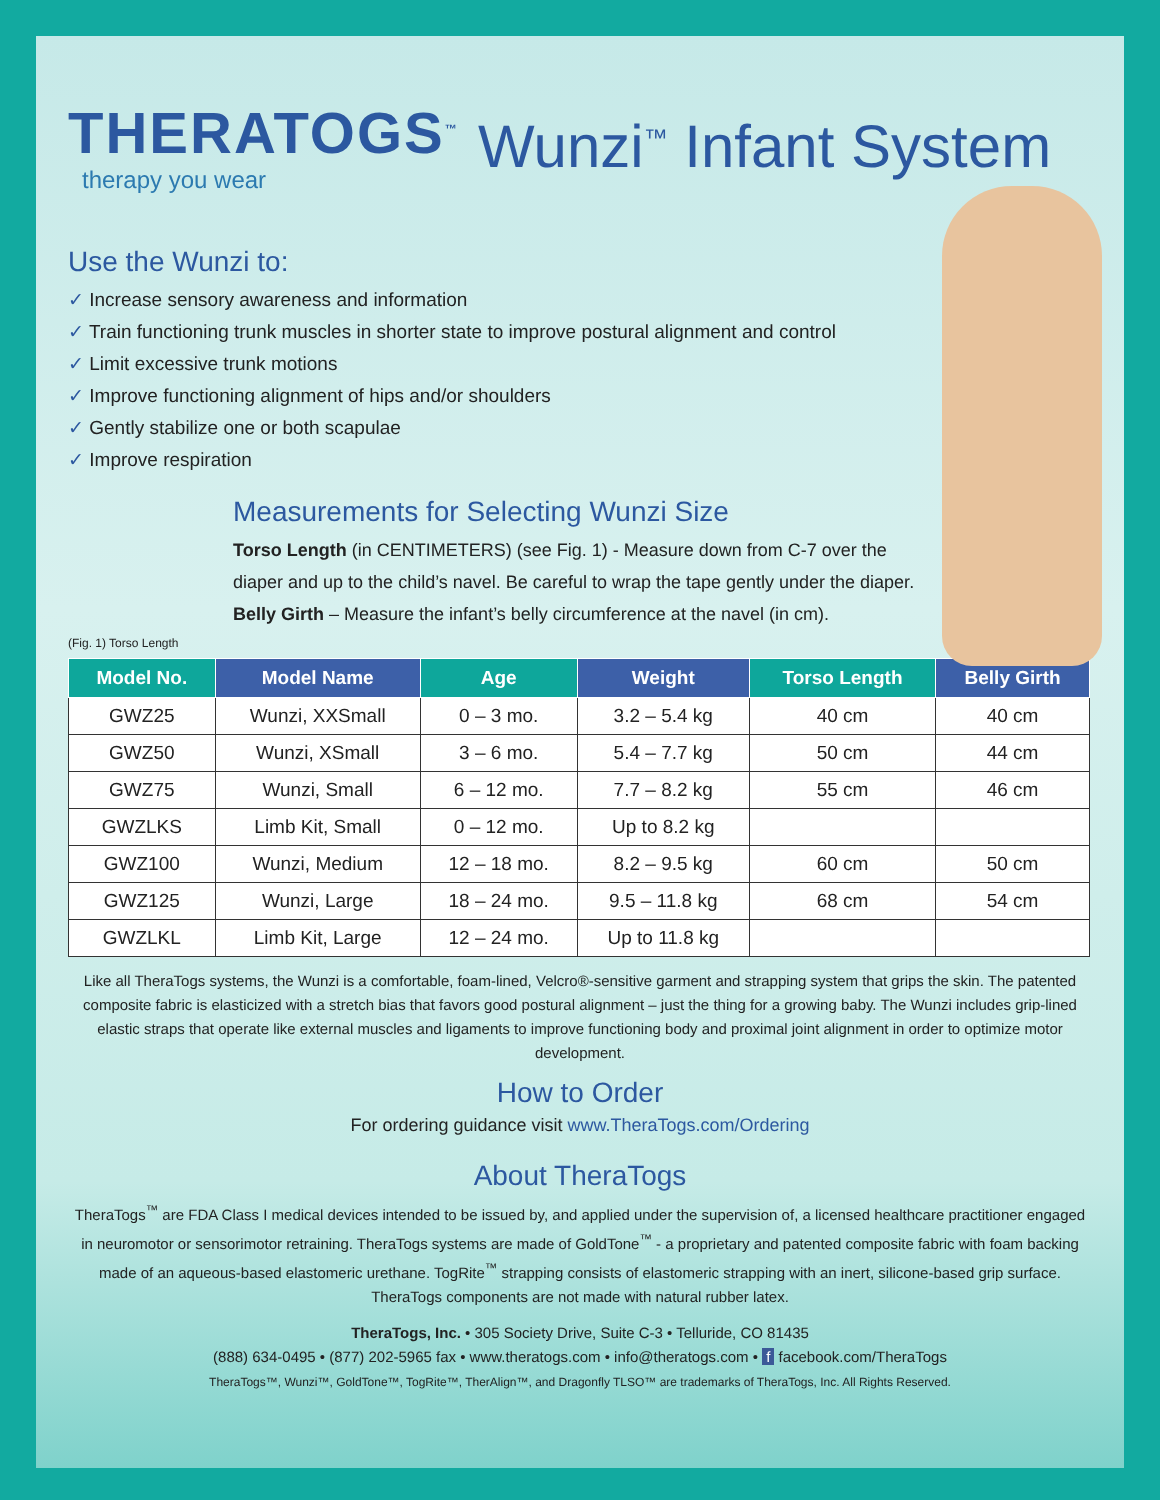THERATOGS<sup>™</sup>
therapy you wear
Wunzi<sup>™</sup> Infant System
Use the Wunzi to:
✓ Increase sensory awareness and information
✓ Train functioning trunk muscles in shorter state to improve postural alignment and control
✓ Limit excessive trunk motions
✓ Improve functioning alignment of hips and/or shoulders
✓ Gently stabilize one or both scapulae
✓ Improve respiration
(Fig. 1) Torso Length
Measurements for Selecting Wunzi Size
Torso Length (in CENTIMETERS) (see Fig. 1) - Measure down from C-7 over the diaper and up to the child’s navel. Be careful to wrap the tape gently under the diaper.
Belly Girth – Measure the infant’s belly circumference at the navel (in cm).
| Model No. | Model Name | Age | Weight | Torso Length | Belly Girth |
| --- | --- | --- | --- | --- | --- |
| GWZ25 | Wunzi, XXSmall | 0 – 3 mo. | 3.2 – 5.4 kg | 40 cm | 40 cm |
| GWZ50 | Wunzi, XSmall | 3 – 6 mo. | 5.4 – 7.7 kg | 50 cm | 44 cm |
| GWZ75 | Wunzi, Small | 6 – 12 mo. | 7.7 – 8.2 kg | 55 cm | 46 cm |
| GWZLKS | Limb Kit, Small | 0 – 12 mo. | Up to 8.2 kg | | |
| GWZ100 | Wunzi, Medium | 12 – 18 mo. | 8.2 – 9.5 kg | 60 cm | 50 cm |
| GWZ125 | Wunzi, Large | 18 – 24 mo. | 9.5 – 11.8 kg | 68 cm | 54 cm |
| GWZLKL | Limb Kit, Large | 12 – 24 mo. | Up to 11.8 kg | | |
Like all TheraTogs systems, the Wunzi is a comfortable, foam-lined, Velcro®-sensitive garment and strapping system that grips the skin. The patented composite fabric is elasticized with a stretch bias that favors good postural alignment – just the thing for a growing baby. The Wunzi includes grip-lined elastic straps that operate like external muscles and ligaments to improve functioning body and proximal joint alignment in order to optimize motor development.
How to Order
For ordering guidance visit www.TheraTogs.com/Ordering
About TheraTogs
TheraTogs<sup>™</sup> are FDA Class I medical devices intended to be issued by, and applied under the supervision of, a licensed healthcare practitioner engaged in neuromotor or sensorimotor retraining. TheraTogs systems are made of GoldTone<sup>™</sup> - a proprietary and patented composite fabric with foam backing made of an aqueous-based elastomeric urethane. TogRite<sup>™</sup> strapping consists of elastomeric strapping with an inert, silicone-based grip surface. TheraTogs components are not made with natural rubber latex.
TheraTogs, Inc. • 305 Society Drive, Suite C-3 • Telluride, CO 81435
(888) 634-0495 • (877) 202-5965 fax • www.theratogs.com • info@theratogs.com • f facebook.com/TheraTogs
TheraTogs™, Wunzi™, GoldTone™, TogRite™, TherAlign™, and Dragonfly TLSO™ are trademarks of TheraTogs, Inc. All Rights Reserved.